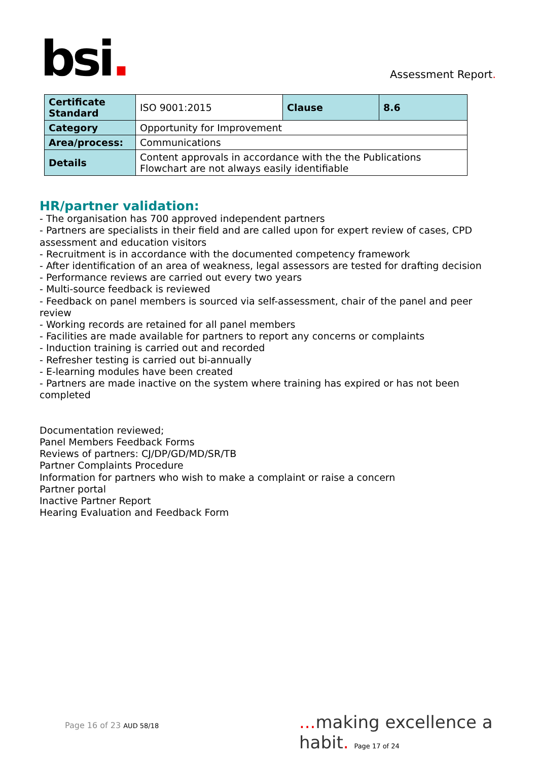bsi. Assessment Report.
| Certificate Standard | ISO 9001:2015 | Clause | 8.6 |
| Category | Opportunity for Improvement | | |
| Area/process: | Communications | | |
| Details | Content approvals in accordance with the the Publications Flowchart are not always easily identifiable | | |
HR/partner validation:
- The organisation has 700 approved independent partners
- Partners are specialists in their field and are called upon for expert review of cases, CPD assessment and education visitors
- Recruitment is in accordance with the documented competency framework
- After identification of an area of weakness, legal assessors are tested for drafting decision
- Performance reviews are carried out every two years
- Multi-source feedback is reviewed
- Feedback on panel members is sourced via self-assessment, chair of the panel and peer review
- Working records are retained for all panel members
- Facilities are made available for partners to report any concerns or complaints
- Induction training is carried out and recorded
- Refresher testing is carried out bi-annually
- E-learning modules have been created
- Partners are made inactive on the system where training has expired or has not been completed
Documentation reviewed;
Panel Members Feedback Forms
Reviews of partners: CJ/DP/GD/MD/SR/TB
Partner Complaints Procedure
Information for partners who wish to make a complaint or raise a concern
Partner portal
Inactive Partner Report
Hearing Evaluation and Feedback Form
Page 16 of 23 AUD 58/18
... making excellence a habit. Page 17 of 24